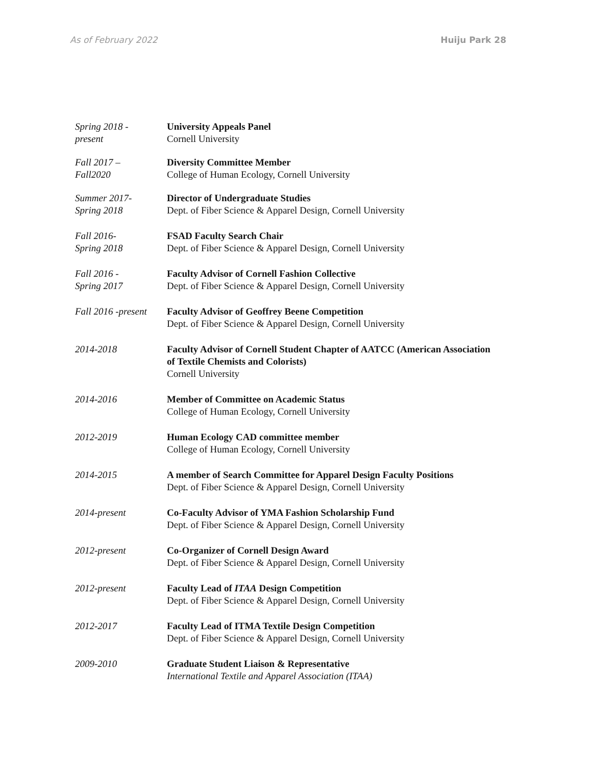As of February 2022 Huiju Park 28
Spring 2018 -
present
University Appeals Panel
Cornell University
Fall 2017 –
Fall2020
Diversity Committee Member
College of Human Ecology, Cornell University
Summer 2017-
Spring 2018
Director of Undergraduate Studies
Dept. of Fiber Science & Apparel Design, Cornell University
Fall 2016-
Spring 2018
FSAD Faculty Search Chair
Dept. of Fiber Science & Apparel Design, Cornell University
Fall 2016 -
Spring 2017
Faculty Advisor of Cornell Fashion Collective
Dept. of Fiber Science & Apparel Design, Cornell University
Fall 2016 -present
Faculty Advisor of Geoffrey Beene Competition
Dept. of Fiber Science & Apparel Design, Cornell University
2014-2018 Faculty Advisor of Cornell Student Chapter of AATCC (American Association of Textile Chemists and Colorists)
Cornell University
2014-2016 Member of Committee on Academic Status
College of Human Ecology, Cornell University
2012-2019 Human Ecology CAD committee member
College of Human Ecology, Cornell University
2014-2015 A member of Search Committee for Apparel Design Faculty Positions
Dept. of Fiber Science & Apparel Design, Cornell University
2014-present Co-Faculty Advisor of YMA Fashion Scholarship Fund
Dept. of Fiber Science & Apparel Design, Cornell University
2012-present Co-Organizer of Cornell Design Award
Dept. of Fiber Science & Apparel Design, Cornell University
2012-present Faculty Lead of ITAA Design Competition
Dept. of Fiber Science & Apparel Design, Cornell University
2012-2017 Faculty Lead of ITMA Textile Design Competition
Dept. of Fiber Science & Apparel Design, Cornell University
2009-2010 Graduate Student Liaison & Representative
International Textile and Apparel Association (ITAA)